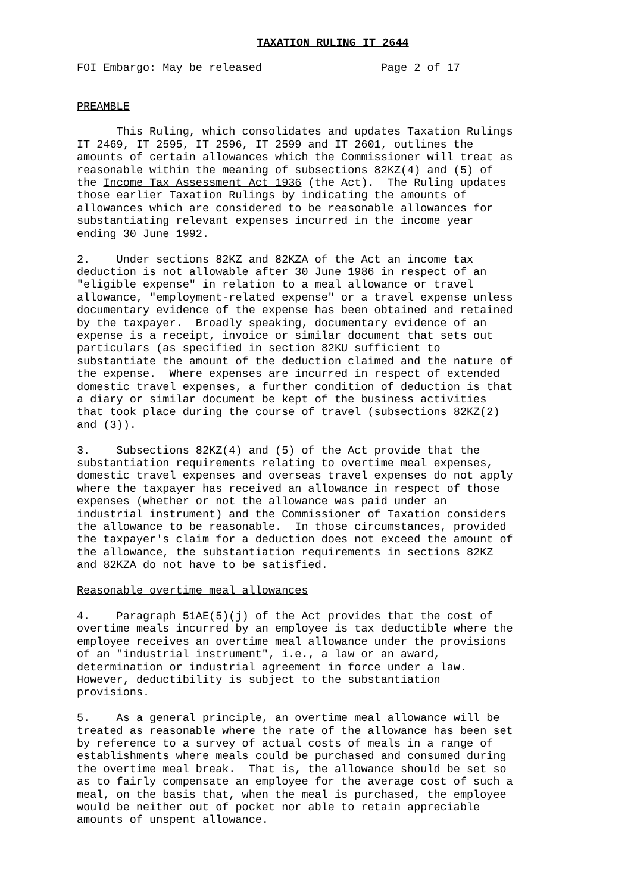TAXATION RULING IT 2644
FOI Embargo: May be released                  Page 2 of 17


PREAMBLE

      This Ruling, which consolidates and updates Taxation Rulings
IT 2469, IT 2595, IT 2596, IT 2599 and IT 2601, outlines the
amounts of certain allowances which the Commissioner will treat as
reasonable within the meaning of subsections 82KZ(4) and (5) of
the Income Tax Assessment Act 1936 (the Act).  The Ruling updates
those earlier Taxation Rulings by indicating the amounts of
allowances which are considered to be reasonable allowances for
substantiating relevant expenses incurred in the income year
ending 30 June 1992.

2.    Under sections 82KZ and 82KZA of the Act an income tax
deduction is not allowable after 30 June 1986 in respect of an
"eligible expense" in relation to a meal allowance or travel
allowance, "employment-related expense" or a travel expense unless
documentary evidence of the expense has been obtained and retained
by the taxpayer.  Broadly speaking, documentary evidence of an
expense is a receipt, invoice or similar document that sets out
particulars (as specified in section 82KU sufficient to
substantiate the amount of the deduction claimed and the nature of
the expense.  Where expenses are incurred in respect of extended
domestic travel expenses, a further condition of deduction is that
a diary or similar document be kept of the business activities
that took place during the course of travel (subsections 82KZ(2)
and (3)).

3.    Subsections 82KZ(4) and (5) of the Act provide that the
substantiation requirements relating to overtime meal expenses,
domestic travel expenses and overseas travel expenses do not apply
where the taxpayer has received an allowance in respect of those
expenses (whether or not the allowance was paid under an
industrial instrument) and the Commissioner of Taxation considers
the allowance to be reasonable.  In those circumstances, provided
the taxpayer's claim for a deduction does not exceed the amount of
the allowance, the substantiation requirements in sections 82KZ
and 82KZA do not have to be satisfied.

Reasonable overtime meal allowances

4.    Paragraph 51AE(5)(j) of the Act provides that the cost of
overtime meals incurred by an employee is tax deductible where the
employee receives an overtime meal allowance under the provisions
of an "industrial instrument", i.e., a law or an award,
determination or industrial agreement in force under a law.
However, deductibility is subject to the substantiation
provisions.

5.    As a general principle, an overtime meal allowance will be
treated as reasonable where the rate of the allowance has been set
by reference to a survey of actual costs of meals in a range of
establishments where meals could be purchased and consumed during
the overtime meal break.  That is, the allowance should be set so
as to fairly compensate an employee for the average cost of such a
meal, on the basis that, when the meal is purchased, the employee
would be neither out of pocket nor able to retain appreciable
amounts of unspent allowance.